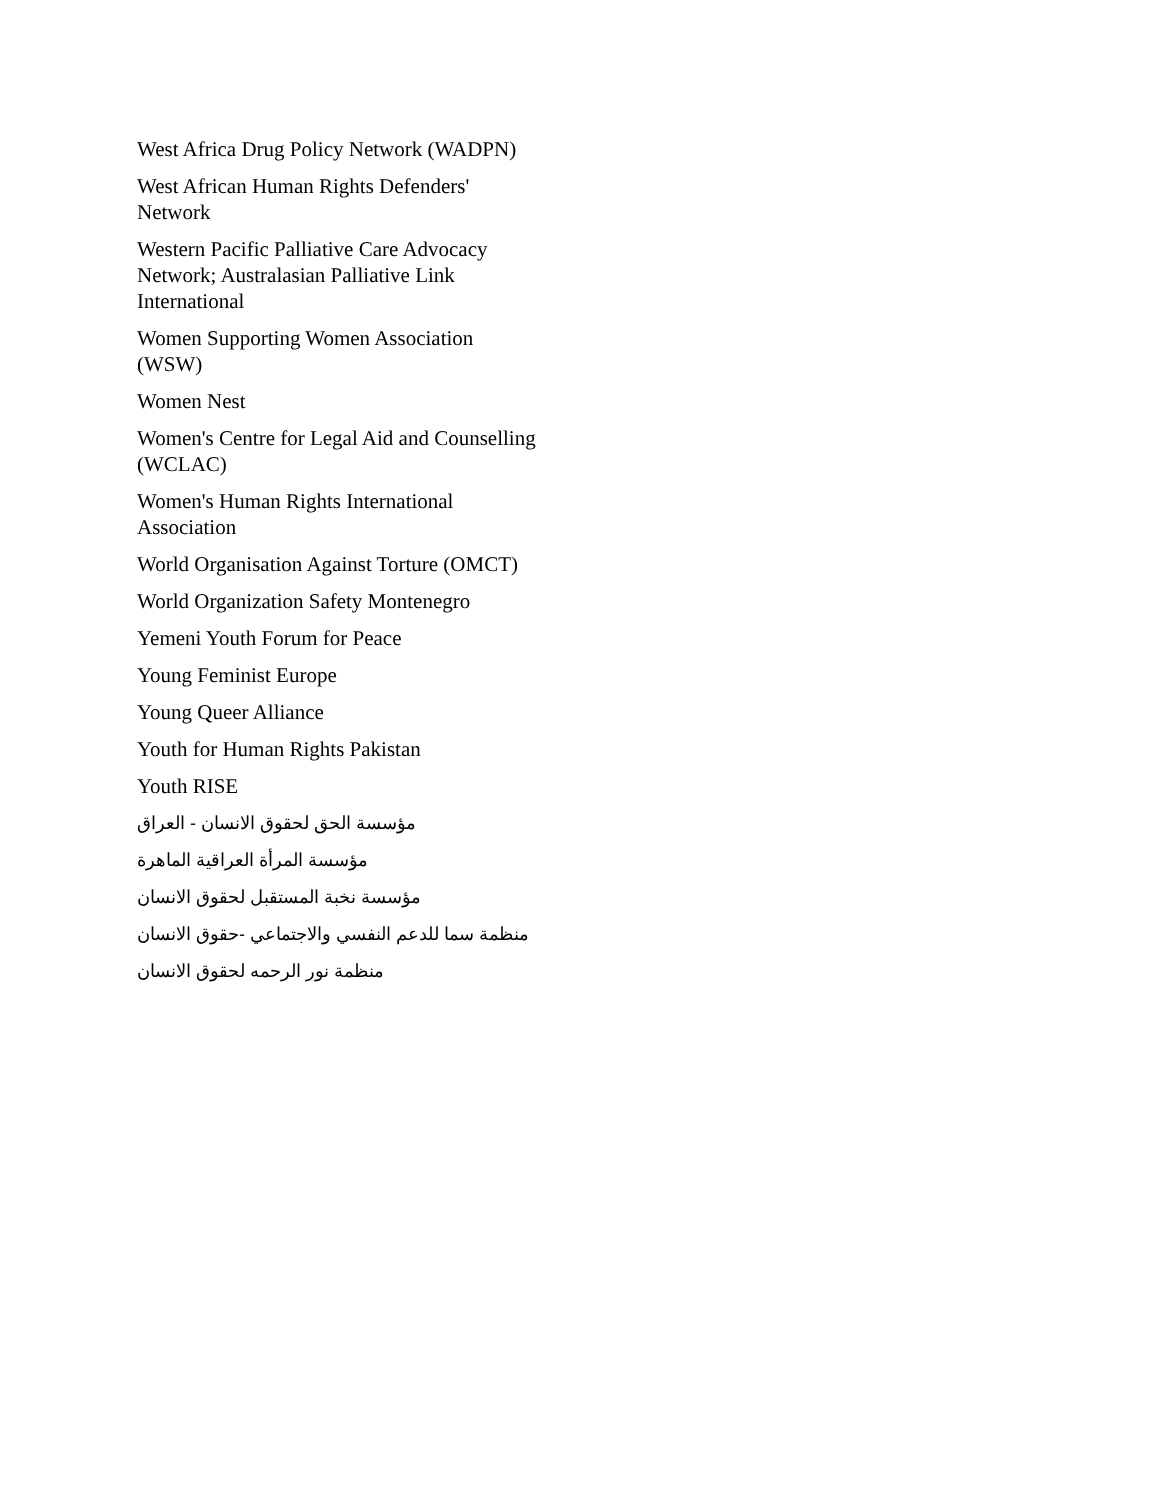West Africa Drug Policy Network (WADPN)
West African Human Rights Defenders' Network
Western Pacific Palliative Care Advocacy Network; Australasian Palliative Link International
Women Supporting Women Association (WSW)
Women Nest
Women's Centre for Legal Aid and Counselling (WCLAC)
Women's Human Rights International Association
World Organisation Against Torture (OMCT)
World Organization Safety Montenegro
Yemeni Youth Forum for Peace
Young Feminist Europe
Young Queer Alliance
Youth for Human Rights Pakistan
Youth RISE
مؤسسة الحق لحقوق الانسان - العراق
مؤسسة المرأة العراقية الماهرة
مؤسسة نخبة المستقبل لحقوق الانسان
منظمة سما للدعم النفسي والاجتماعي -حقوق الانسان
منظمة نور الرحمه لحقوق الانسان